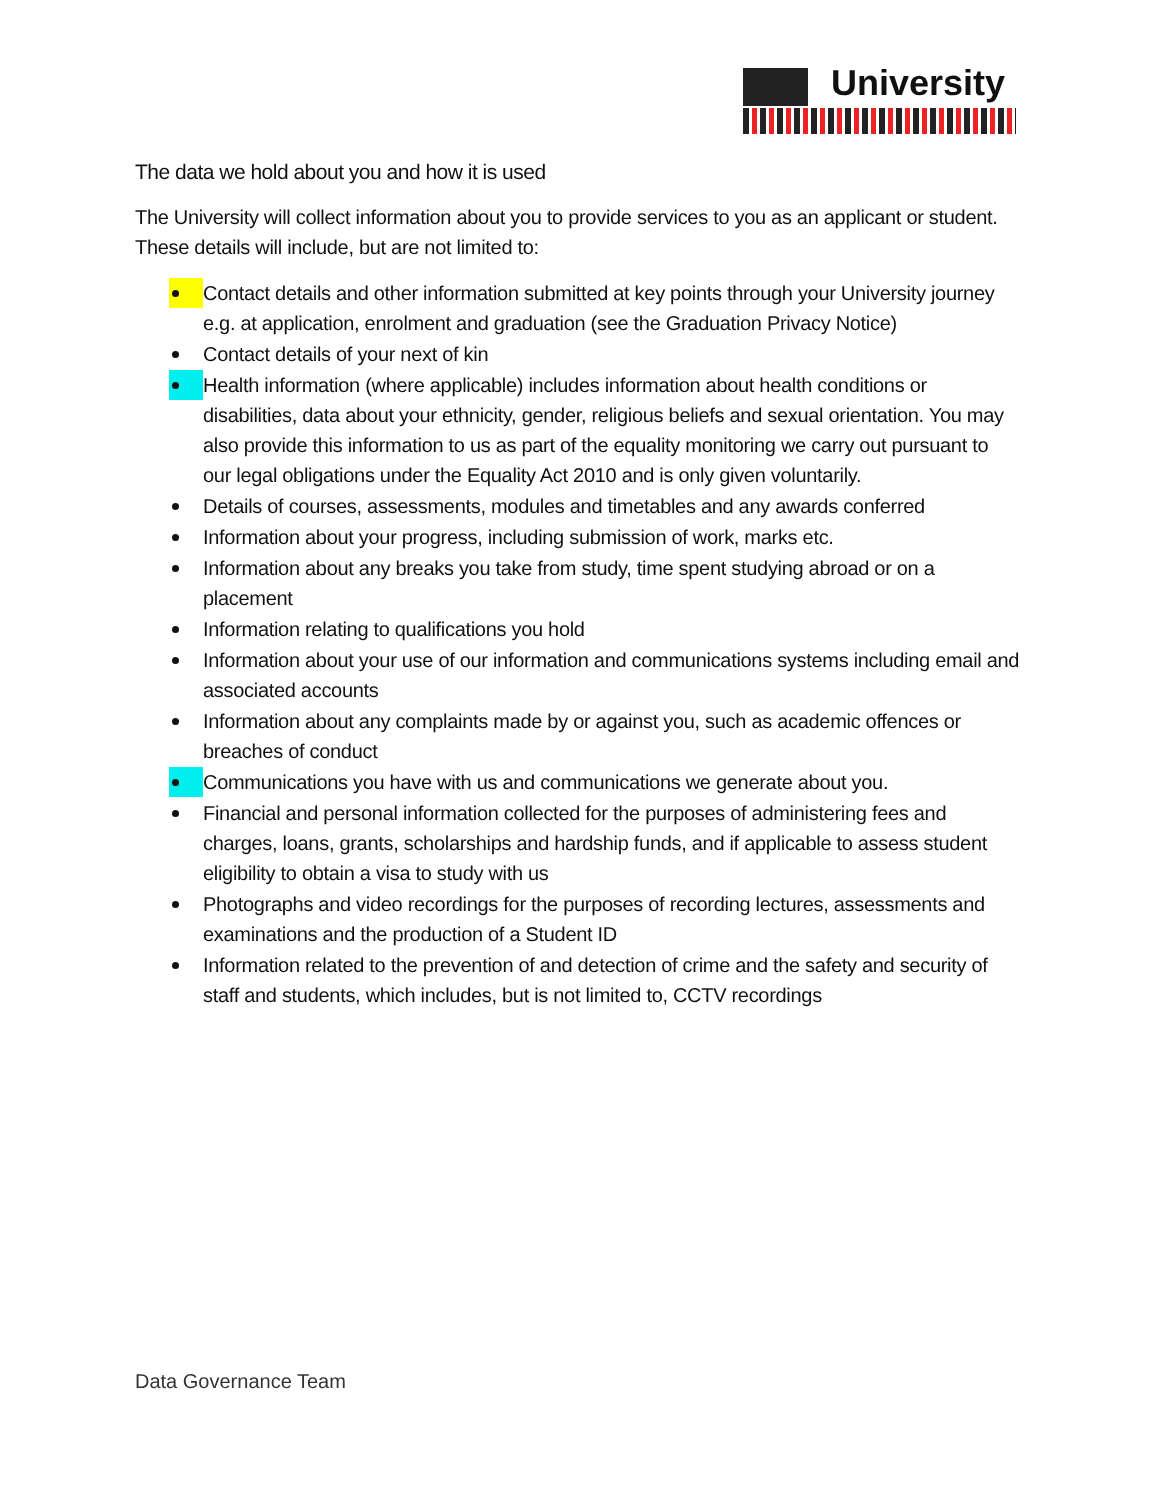University
The data we hold about you and how it is used
The University will collect information about you to provide services to you as an applicant or student. These details will include, but are not limited to:
Contact details and other information submitted at key points through your University journey e.g. at application, enrolment and graduation (see the Graduation Privacy Notice)
Contact details of your next of kin
Health information (where applicable) includes information about health conditions or disabilities, data about your ethnicity, gender, religious beliefs and sexual orientation. You may also provide this information to us as part of the equality monitoring we carry out pursuant to our legal obligations under the Equality Act 2010 and is only given voluntarily.
Details of courses, assessments, modules and timetables and any awards conferred
Information about your progress, including submission of work, marks etc.
Information about any breaks you take from study, time spent studying abroad or on a placement
Information relating to qualifications you hold
Information about your use of our information and communications systems including email and associated accounts
Information about any complaints made by or against you, such as academic offences or breaches of conduct
Communications you have with us and communications we generate about you.
Financial and personal information collected for the purposes of administering fees and charges, loans, grants, scholarships and hardship funds, and if applicable to assess student eligibility to obtain a visa to study with us
Photographs and video recordings for the purposes of recording lectures, assessments and examinations and the production of a Student ID
Information related to the prevention of and detection of crime and the safety and security of staff and students, which includes, but is not limited to, CCTV recordings
Data Governance Team